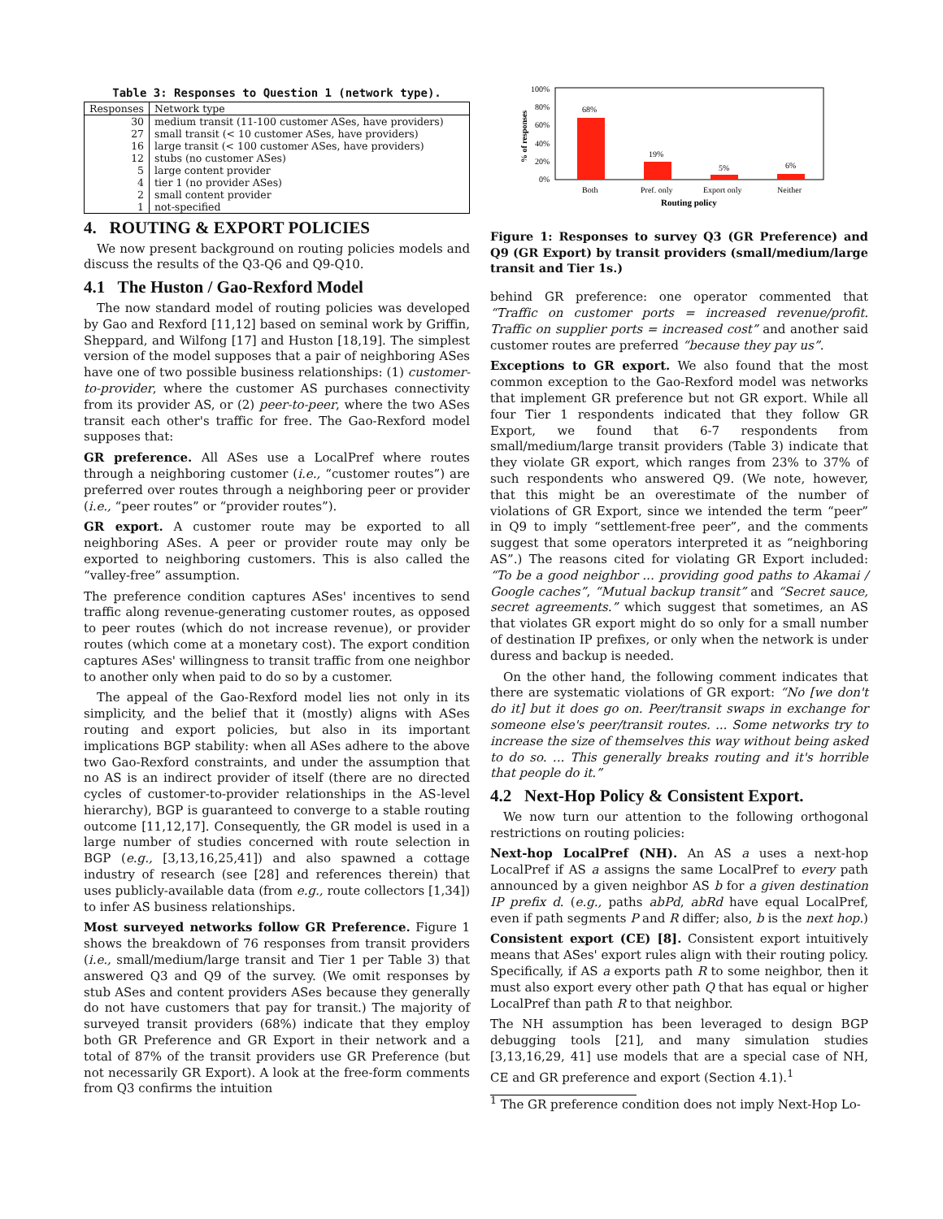Table 3: Responses to Question 1 (network type).
| Responses | Network type |
| --- | --- |
| 30 | medium transit (11-100 customer ASes, have providers) |
| 27 | small transit (< 10 customer ASes, have providers) |
| 16 | large transit (< 100 customer ASes, have providers) |
| 12 | stubs (no customer ASes) |
| 5 | large content provider |
| 4 | tier 1 (no provider ASes) |
| 2 | small content provider |
| 1 | not-specified |
4. ROUTING & EXPORT POLICIES
We now present background on routing policies models and discuss the results of the Q3-Q6 and Q9-Q10.
4.1 The Huston / Gao-Rexford Model
The now standard model of routing policies was developed by Gao and Rexford [11,12] based on seminal work by Griffin, Sheppard, and Wilfong [17] and Huston [18,19]. The simplest version of the model supposes that a pair of neighboring ASes have one of two possible business relationships: (1) customer-to-provider, where the customer AS purchases connectivity from its provider AS, or (2) peer-to-peer, where the two ASes transit each other's traffic for free. The Gao-Rexford model supposes that:
GR preference. All ASes use a LocalPref where routes through a neighboring customer (i.e., “customer routes”) are preferred over routes through a neighboring peer or provider (i.e., “peer routes” or “provider routes”).
GR export. A customer route may be exported to all neighboring ASes. A peer or provider route may only be exported to neighboring customers. This is also called the “valley-free” assumption.
The preference condition captures ASes' incentives to send traffic along revenue-generating customer routes, as opposed to peer routes (which do not increase revenue), or provider routes (which come at a monetary cost). The export condition captures ASes' willingness to transit traffic from one neighbor to another only when paid to do so by a customer.
The appeal of the Gao-Rexford model lies not only in its simplicity, and the belief that it (mostly) aligns with ASes routing and export policies, but also in its important implications BGP stability: when all ASes adhere to the above two Gao-Rexford constraints, and under the assumption that no AS is an indirect provider of itself (there are no directed cycles of customer-to-provider relationships in the AS-level hierarchy), BGP is guaranteed to converge to a stable routing outcome [11,12,17]. Consequently, the GR model is used in a large number of studies concerned with route selection in BGP (e.g., [3,13,16,25,41]) and also spawned a cottage industry of research (see [28] and references therein) that uses publicly-available data (from e.g., route collectors [1,34]) to infer AS business relationships.
Most surveyed networks follow GR Preference. Figure 1 shows the breakdown of 76 responses from transit providers (i.e., small/medium/large transit and Tier 1 per Table 3) that answered Q3 and Q9 of the survey. (We omit responses by stub ASes and content providers ASes because they generally do not have customers that pay for transit.) The majority of surveyed transit providers (68%) indicate that they employ both GR Preference and GR Export in their network and a total of 87% of the transit providers use GR Preference (but not necessarily GR Export). A look at the free-form comments from Q3 confirms the intuition
100%
80%
60%
40%
20%
0%
% of responses
68%
19%
5%
6%
Both
Pref. only
Export only
Neither
Routing policy
Figure 1: Responses to survey Q3 (GR Preference) and Q9 (GR Export) by transit providers (small/medium/large transit and Tier 1s.)
behind GR preference: one operator commented that “Traffic on customer ports = increased revenue/profit. Traffic on supplier ports = increased cost” and another said customer routes are preferred “because they pay us”.
Exceptions to GR export. We also found that the most common exception to the Gao-Rexford model was networks that implement GR preference but not GR export. While all four Tier 1 respondents indicated that they follow GR Export, we found that 6-7 respondents from small/medium/large transit providers (Table 3) indicate that they violate GR export, which ranges from 23% to 37% of such respondents who answered Q9. (We note, however, that this might be an overestimate of the number of violations of GR Export, since we intended the term “peer” in Q9 to imply “settlement-free peer”, and the comments suggest that some operators interpreted it as “neighboring AS”.) The reasons cited for violating GR Export included: “To be a good neighbor ... providing good paths to Akamai / Google caches”, “Mutual backup transit” and “Secret sauce, secret agreements.” which suggest that sometimes, an AS that violates GR export might do so only for a small number of destination IP prefixes, or only when the network is under duress and backup is needed.
On the other hand, the following comment indicates that there are systematic violations of GR export: “No [we don't do it] but it does go on. Peer/transit swaps in exchange for someone else's peer/transit routes. ... Some networks try to increase the size of themselves this way without being asked to do so. ... This generally breaks routing and it's horrible that people do it.”
4.2 Next-Hop Policy & Consistent Export.
We now turn our attention to the following orthogonal restrictions on routing policies:
Next-hop LocalPref (NH). An AS a uses a next-hop LocalPref if AS a assigns the same LocalPref to every path announced by a given neighbor AS b for a given destination IP prefix d. (e.g., paths abPd, abRd have equal LocalPref, even if path segments P and R differ; also, b is the next hop.)
Consistent export (CE) [8]. Consistent export intuitively means that ASes' export rules align with their routing policy. Specifically, if AS a exports path R to some neighbor, then it must also export every other path Q that has equal or higher LocalPref than path R to that neighbor.
The NH assumption has been leveraged to design BGP debugging tools [21], and many simulation studies [3,13,16,29, 41] use models that are a special case of NH, CE and GR preference and export (Section 4.1).<sup>1</sup>
<sup>1</sup> The GR preference condition does not imply Next-Hop Lo-